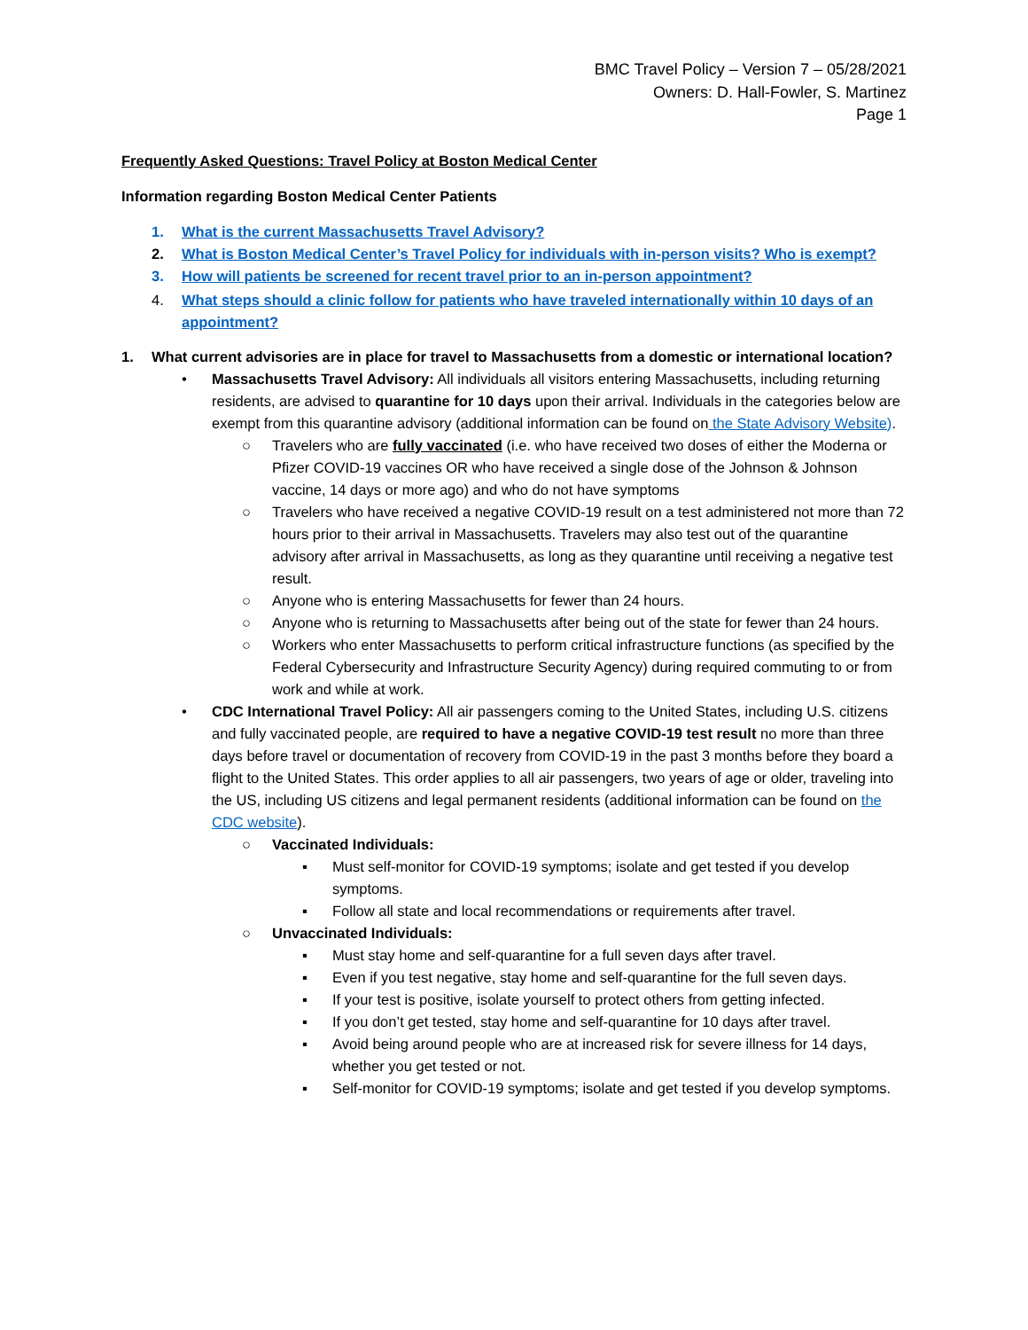BMC Travel Policy – Version 7 – 05/28/2021
Owners: D. Hall-Fowler, S. Martinez
Page 1
Frequently Asked Questions: Travel Policy at Boston Medical Center
Information regarding Boston Medical Center Patients
1. What is the current Massachusetts Travel Advisory?
2. What is Boston Medical Center’s Travel Policy for individuals with in-person visits? Who is exempt?
3. How will patients be screened for recent travel prior to an in-person appointment?
4. What steps should a clinic follow for patients who have traveled internationally within 10 days of an appointment?
1. What current advisories are in place for travel to Massachusetts from a domestic or international location?
• Massachusetts Travel Advisory: All individuals all visitors entering Massachusetts, including returning residents, are advised to quarantine for 10 days upon their arrival. Individuals in the categories below are exempt from this quarantine advisory (additional information can be found on the State Advisory Website).
○ Travelers who are fully vaccinated (i.e. who have received two doses of either the Moderna or Pfizer COVID-19 vaccines OR who have received a single dose of the Johnson & Johnson vaccine, 14 days or more ago) and who do not have symptoms
○ Travelers who have received a negative COVID-19 result on a test administered not more than 72 hours prior to their arrival in Massachusetts. Travelers may also test out of the quarantine advisory after arrival in Massachusetts, as long as they quarantine until receiving a negative test result.
○ Anyone who is entering Massachusetts for fewer than 24 hours.
○ Anyone who is returning to Massachusetts after being out of the state for fewer than 24 hours.
○ Workers who enter Massachusetts to perform critical infrastructure functions (as specified by the Federal Cybersecurity and Infrastructure Security Agency) during required commuting to or from work and while at work.
• CDC International Travel Policy: All air passengers coming to the United States, including U.S. citizens and fully vaccinated people, are required to have a negative COVID-19 test result no more than three days before travel or documentation of recovery from COVID-19 in the past 3 months before they board a flight to the United States. This order applies to all air passengers, two years of age or older, traveling into the US, including US citizens and legal permanent residents (additional information can be found on the CDC website).
○ Vaccinated Individuals:
▪ Must self-monitor for COVID-19 symptoms; isolate and get tested if you develop symptoms.
▪ Follow all state and local recommendations or requirements after travel.
○ Unvaccinated Individuals:
▪ Must stay home and self-quarantine for a full seven days after travel.
▪ Even if you test negative, stay home and self-quarantine for the full seven days.
▪ If your test is positive, isolate yourself to protect others from getting infected.
▪ If you don’t get tested, stay home and self-quarantine for 10 days after travel.
▪ Avoid being around people who are at increased risk for severe illness for 14 days, whether you get tested or not.
▪ Self-monitor for COVID-19 symptoms; isolate and get tested if you develop symptoms.